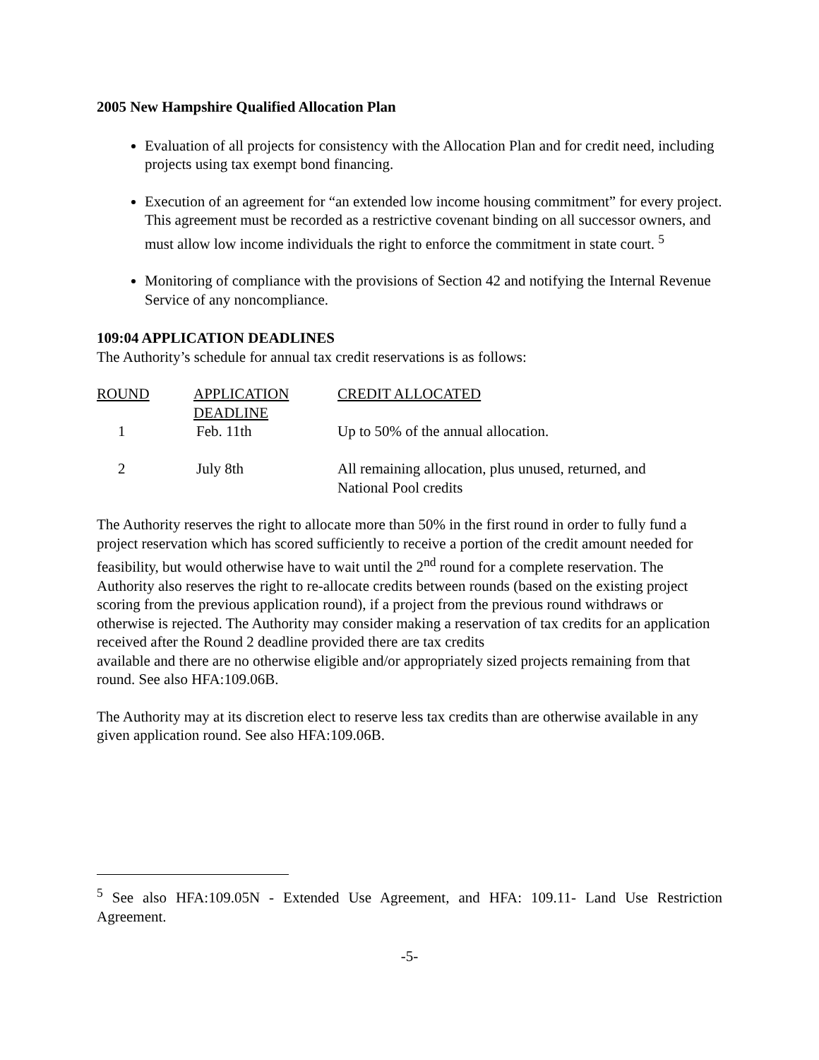2005 New Hampshire Qualified Allocation Plan
Evaluation of all projects for consistency with the Allocation Plan and for credit need, including projects using tax exempt bond financing.
Execution of an agreement for “an extended low income housing commitment” for every project. This agreement must be recorded as a restrictive covenant binding on all successor owners, and must allow low income individuals the right to enforce the commitment in state court. <sup>5</sup>
Monitoring of compliance with the provisions of Section 42 and notifying the Internal Revenue Service of any noncompliance.
109:04 APPLICATION DEADLINES
The Authority’s schedule for annual tax credit reservations is as follows:
| ROUND | APPLICATION DEADLINE | CREDIT ALLOCATED |
| --- | --- | --- |
| 1 | Feb. 11th | Up to 50% of the annual allocation. |
| 2 | July 8th | All remaining allocation, plus unused, returned, and National Pool credits |
The Authority reserves the right to allocate more than 50% in the first round in order to fully fund a project reservation which has scored sufficiently to receive a portion of the credit amount needed for feasibility, but would otherwise have to wait until the 2<sup>nd</sup> round for a complete reservation. The Authority also reserves the right to re-allocate credits between rounds (based on the existing project scoring from the previous application round), if a project from the previous round withdraws or otherwise is rejected. The Authority may consider making a reservation of tax credits for an application received after the Round 2 deadline provided there are tax credits
available and there are no otherwise eligible and/or appropriately sized projects remaining from that round. See also HFA:109.06B.
The Authority may at its discretion elect to reserve less tax credits than are otherwise available in any given application round. See also HFA:109.06B.
<sup>5</sup> See also HFA:109.05N - Extended Use Agreement, and HFA: 109.11- Land Use Restriction Agreement.
-5-